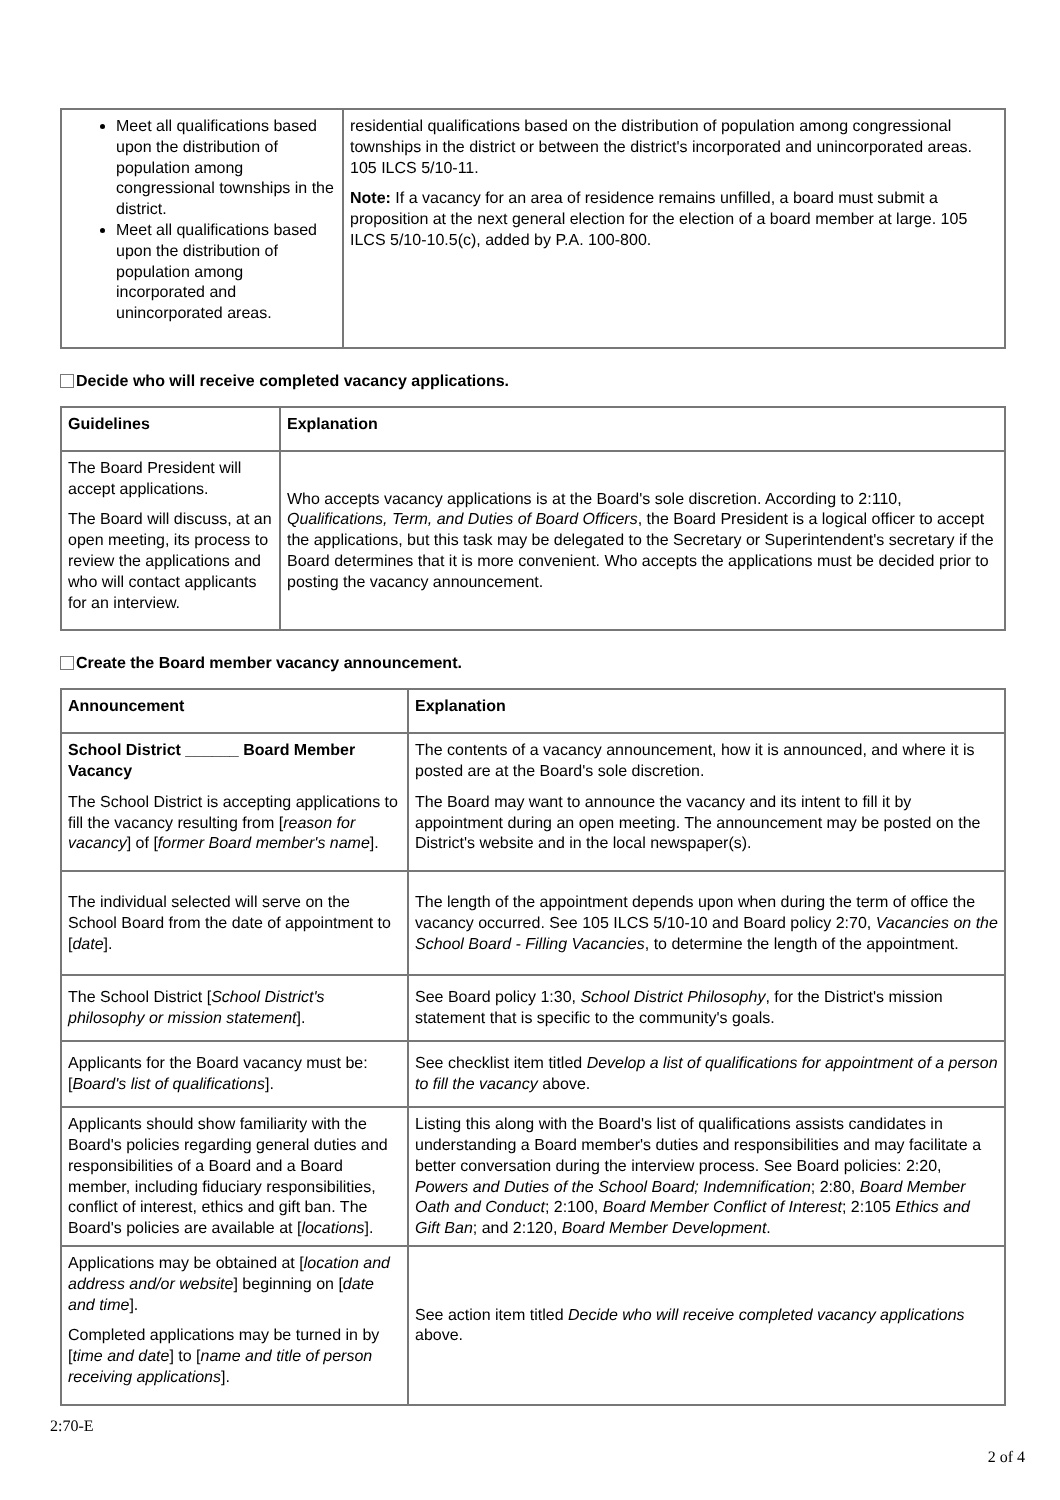| Meet all qualifications based upon the distribution of population among congressional townships in the district. Meet all qualifications based upon the distribution of population among incorporated and unincorporated areas. | residential qualifications based on the distribution of population among congressional townships in the district or between the district's incorporated and unincorporated areas. 105 ILCS 5/10-11. Note: If a vacancy for an area of residence remains unfilled, a board must submit a proposition at the next general election for the election of a board member at large. 105 ILCS 5/10-10.5(c), added by P.A. 100-800. |
Decide who will receive completed vacancy applications.
| Guidelines | Explanation |
| --- | --- |
| The Board President will accept applications. The Board will discuss, at an open meeting, its process to review the applications and who will contact applicants for an interview. | Who accepts vacancy applications is at the Board's sole discretion. According to 2:110, Qualifications, Term, and Duties of Board Officers , the Board President is a logical officer to accept the applications, but this task may be delegated to the Secretary or Superintendent's secretary if the Board determines that it is more convenient. Who accepts the applications must be decided prior to posting the vacancy announcement. |
Create the Board member vacancy announcement.
| Announcement | Explanation |
| --- | --- |
| School District ______ Board Member Vacancy The School District is accepting applications to fill the vacancy resulting from [ reason for vacancy ] of [ former Board member's name ]. | The contents of a vacancy announcement, how it is announced, and where it is posted are at the Board's sole discretion. The Board may want to announce the vacancy and its intent to fill it by appointment during an open meeting. The announcement may be posted on the District's website and in the local newspaper(s). |
| The individual selected will serve on the School Board from the date of appointment to [ date ]. | The length of the appointment depends upon when during the term of office the vacancy occurred. See 105 ILCS 5/10-10 and Board policy 2:70, Vacancies on the School Board - Filling Vacancies , to determine the length of the appointment. |
| The School District [ School District's philosophy or mission statement ]. | See Board policy 1:30, School District Philosophy , for the District's mission statement that is specific to the community's goals. |
| Applicants for the Board vacancy must be: [ Board's list of qualifications ]. | See checklist item titled Develop a list of qualifications for appointment of a person to fill the vacancy above. |
| Applicants should show familiarity with the Board's policies regarding general duties and responsibilities of a Board and a Board member, including fiduciary responsibilities, conflict of interest, ethics and gift ban. The Board's policies are available at [ locations ]. | Listing this along with the Board's list of qualifications assists candidates in understanding a Board member's duties and responsibilities and may facilitate a better conversation during the interview process. See Board policies: 2:20, Powers and Duties of the School Board; Indemnification ; 2:80, Board Member Oath and Conduct ; 2:100, Board Member Conflict of Interest ; 2:105 Ethics and Gift Ban ; and 2:120, Board Member Development . |
| Applications may be obtained at [ location and address and/or website ] beginning on [ date and time ]. Completed applications may be turned in by [ time and date ] to [ name and title of person receiving applications ]. | See action item titled Decide who will receive completed vacancy applications above. |
2:70-E
2 of 4